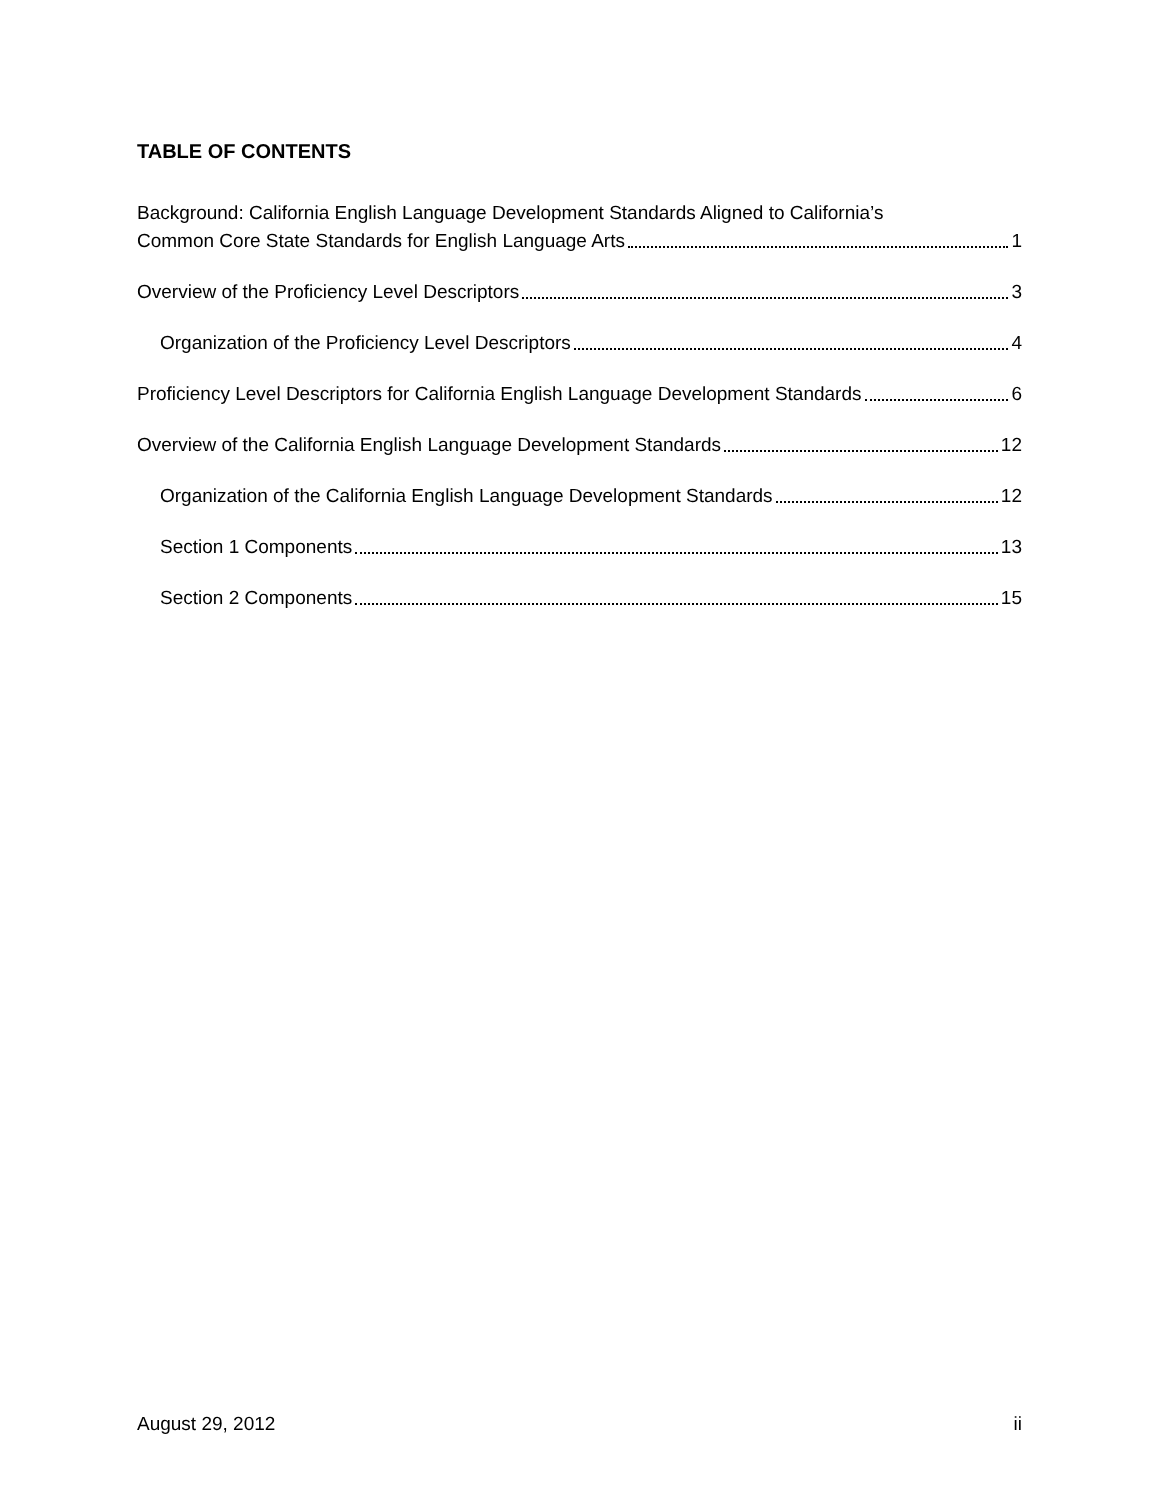TABLE OF CONTENTS
Background: California English Language Development Standards Aligned to California’s
Common Core State Standards for English Language Arts 1
Overview of the Proficiency Level Descriptors 3
Organization of the Proficiency Level Descriptors 4
Proficiency Level Descriptors for California English Language Development Standards 6
Overview of the California English Language Development Standards 12
Organization of the California English Language Development Standards 12
Section 1 Components 13
Section 2 Components 15
August 29, 2012 ii